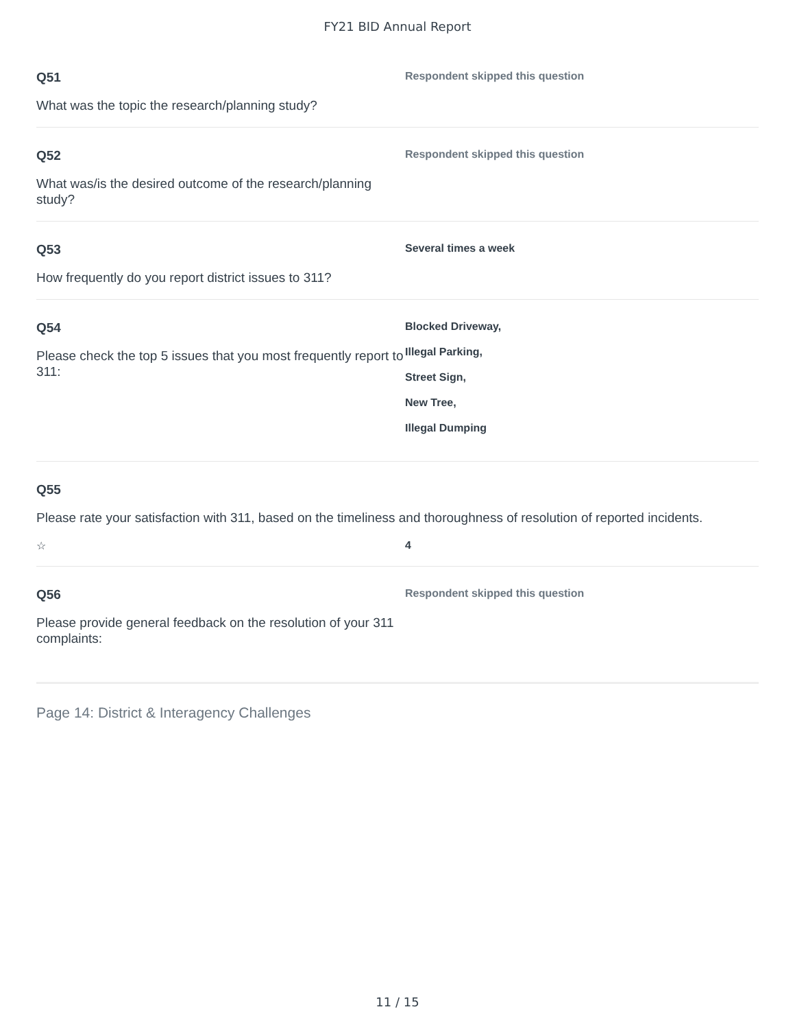FY21 BID Annual Report
Q51
What was the topic the research/planning study?
Respondent skipped this question
Q52
What was/is the desired outcome of the research/planning study?
Respondent skipped this question
Q53
How frequently do you report district issues to 311?
Several times a week
Q54
Please check the top 5 issues that you most frequently report to 311:
Blocked Driveway,
Illegal Parking,
Street Sign,
New Tree,
Illegal Dumping
Q55
Please rate your satisfaction with 311, based on the timeliness and thoroughness of resolution of reported incidents.
☆ 4
Q56
Please provide general feedback on the resolution of your 311 complaints:
Respondent skipped this question
Page 14: District & Interagency Challenges
11 / 15